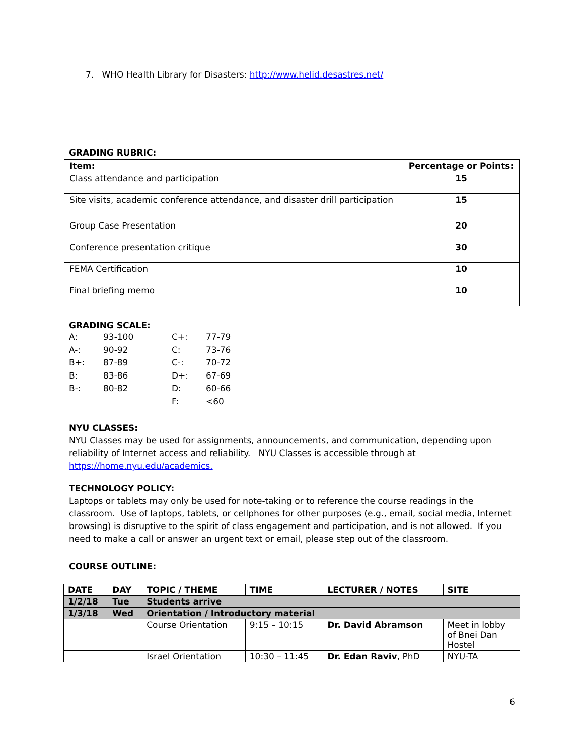7. WHO Health Library for Disasters: http://www.helid.desastres.net/
GRADING RUBRIC:
| Item: | Percentage or Points: |
| --- | --- |
| Class attendance and participation | 15 |
| Site visits, academic conference attendance, and disaster drill participation | 15 |
| Group Case Presentation | 20 |
| Conference presentation critique | 30 |
| FEMA Certification | 10 |
| Final briefing memo | 10 |
GRADING SCALE:
| A: | 93-100 | C+: | 77-79 |
| A-: | 90-92 | C: | 73-76 |
| B+: | 87-89 | C-: | 70-72 |
| B: | 83-86 | D+: | 67-69 |
| B-: | 80-82 | D: | 60-66 |
| | | F: | <60 |
NYU CLASSES:
NYU Classes may be used for assignments, announcements, and communication, depending upon reliability of Internet access and reliability. NYU Classes is accessible through at https://home.nyu.edu/academics.
TECHNOLOGY POLICY:
Laptops or tablets may only be used for note-taking or to reference the course readings in the classroom. Use of laptops, tablets, or cellphones for other purposes (e.g., email, social media, Internet browsing) is disruptive to the spirit of class engagement and participation, and is not allowed. If you need to make a call or answer an urgent text or email, please step out of the classroom.
COURSE OUTLINE:
| DATE | DAY | TOPIC / THEME | TIME | LECTURER / NOTES | SITE |
| --- | --- | --- | --- | --- | --- |
| 1/2/18 | Tue | Students arrive | | | |
| 1/3/18 | Wed | Orientation / Introductory material | | | |
| | | Course Orientation | 9:15 – 10:15 | Dr. David Abramson | Meet in lobby of Bnei Dan Hostel |
| | | Israel Orientation | 10:30 – 11:45 | Dr. Edan Raviv , PhD | NYU-TA |
6